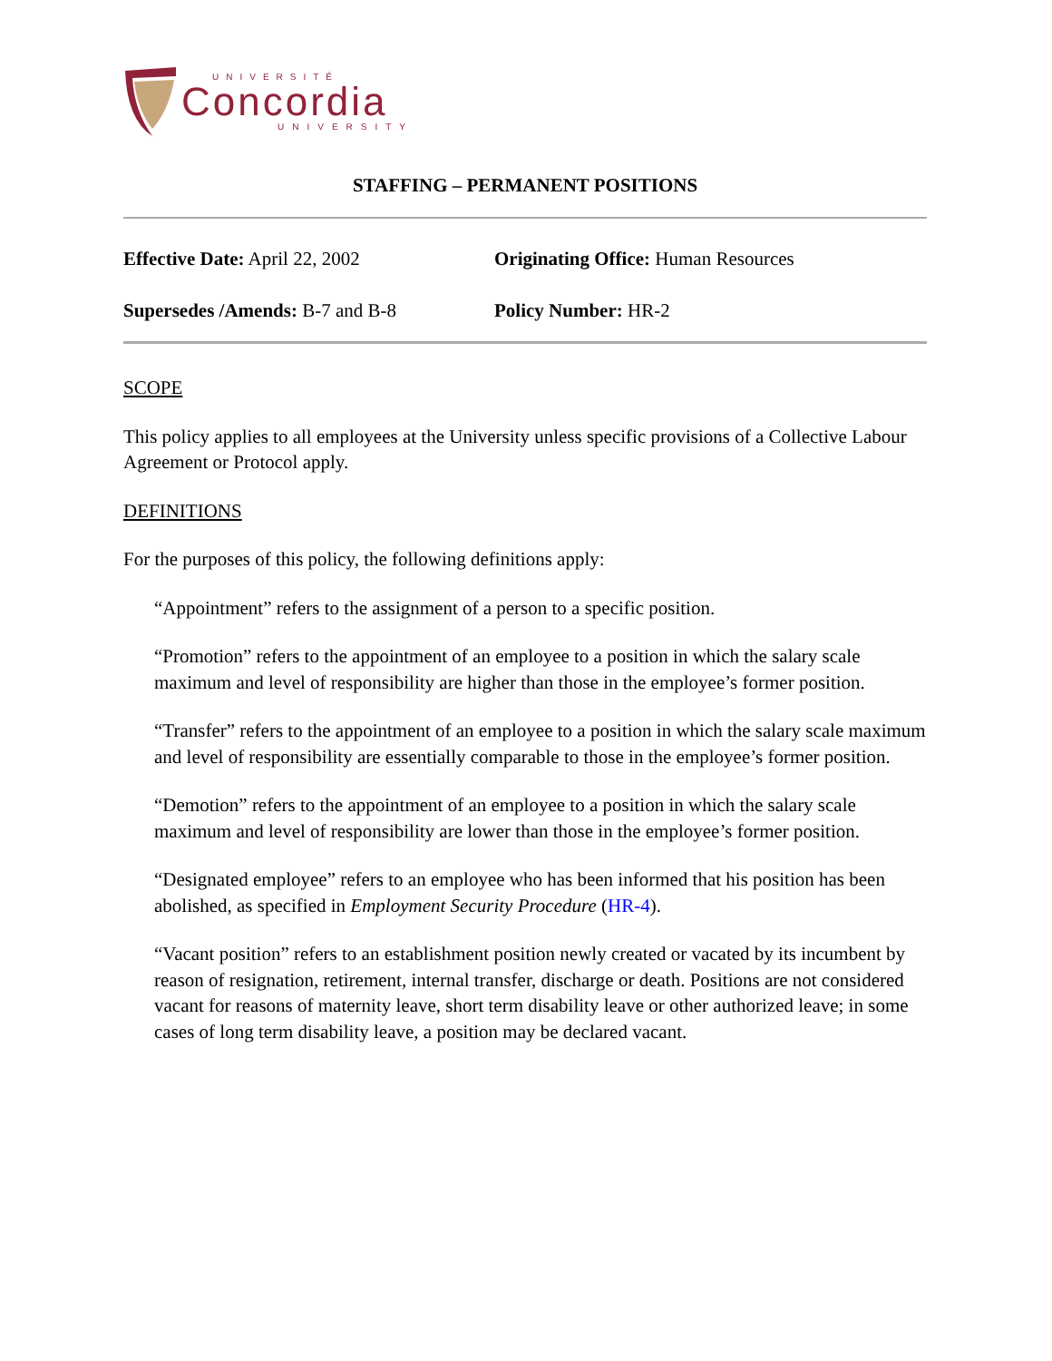UNIVERSITÉ
Concordia
UNIVERSITY
STAFFING – PERMANENT POSITIONS
Effective Date: April 22, 2002 Originating Office: Human Resources
Supersedes /Amends: B-7 and B-8 Policy Number: HR-2
SCOPE
This policy applies to all employees at the University unless specific provisions of a Collective Labour Agreement or Protocol apply.
DEFINITIONS
For the purposes of this policy, the following definitions apply:
“Appointment” refers to the assignment of a person to a specific position.
“Promotion” refers to the appointment of an employee to a position in which the salary scale maximum and level of responsibility are higher than those in the employee’s former position.
“Transfer” refers to the appointment of an employee to a position in which the salary scale maximum and level of responsibility are essentially comparable to those in the employee’s former position.
“Demotion” refers to the appointment of an employee to a position in which the salary scale maximum and level of responsibility are lower than those in the employee’s former position.
“Designated employee” refers to an employee who has been informed that his position has been abolished, as specified in Employment Security Procedure (HR-4).
“Vacant position” refers to an establishment position newly created or vacated by its incumbent by reason of resignation, retirement, internal transfer, discharge or death. Positions are not considered vacant for reasons of maternity leave, short term disability leave or other authorized leave; in some cases of long term disability leave, a position may be declared vacant.